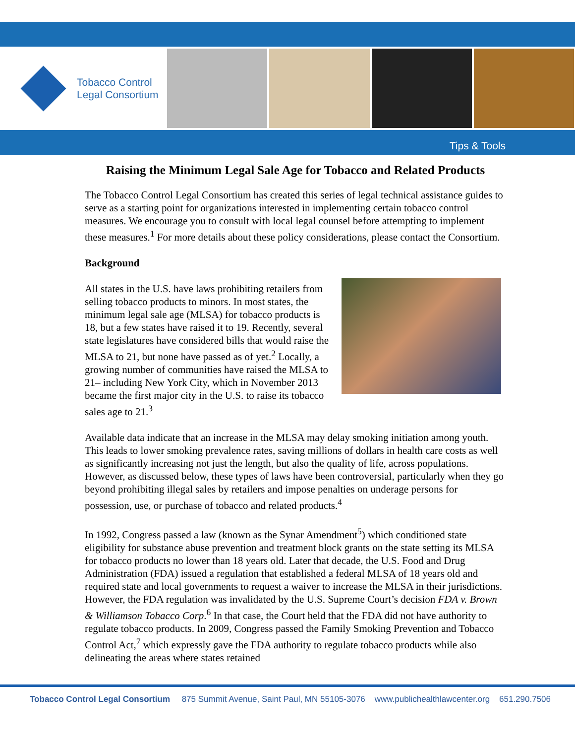Tobacco Control
Legal Consortium
Tips & Tools
Raising the Minimum Legal Sale Age for Tobacco and Related Products
The Tobacco Control Legal Consortium has created this series of legal technical assistance guides to serve as a starting point for organizations interested in implementing certain tobacco control measures. We encourage you to consult with local legal counsel before attempting to implement these measures.<sup>1</sup> For more details about these policy considerations, please contact the Consortium.
Background
All states in the U.S. have laws prohibiting retailers from selling tobacco products to minors. In most states, the minimum legal sale age (MLSA) for tobacco products is 18, but a few states have raised it to 19. Recently, several state legislatures have considered bills that would raise the MLSA to 21, but none have passed as of yet.<sup>2</sup> Locally, a growing number of communities have raised the MLSA to 21– including New York City, which in November 2013 became the first major city in the U.S. to raise its tobacco sales age to 21.<sup>3</sup>
Available data indicate that an increase in the MLSA may delay smoking initiation among youth. This leads to lower smoking prevalence rates, saving millions of dollars in health care costs as well as significantly increasing not just the length, but also the quality of life, across populations. However, as discussed below, these types of laws have been controversial, particularly when they go beyond prohibiting illegal sales by retailers and impose penalties on underage persons for possession, use, or purchase of tobacco and related products.<sup>4</sup>
In 1992, Congress passed a law (known as the Synar Amendment<sup>5</sup>) which conditioned state eligibility for substance abuse prevention and treatment block grants on the state setting its MLSA for tobacco products no lower than 18 years old. Later that decade, the U.S. Food and Drug Administration (FDA) issued a regulation that established a federal MLSA of 18 years old and required state and local governments to request a waiver to increase the MLSA in their jurisdictions. However, the FDA regulation was invalidated by the U.S. Supreme Court’s decision FDA v. Brown & Williamson Tobacco Corp.<sup>6</sup> In that case, the Court held that the FDA did not have authority to regulate tobacco products. In 2009, Congress passed the Family Smoking Prevention and Tobacco Control Act,<sup>7</sup> which expressly gave the FDA authority to regulate tobacco products while also delineating the areas where states retained
Tobacco Control Legal Consortium 875 Summit Avenue, Saint Paul, MN 55105-3076 www.publichealthlawcenter.org 651.290.7506